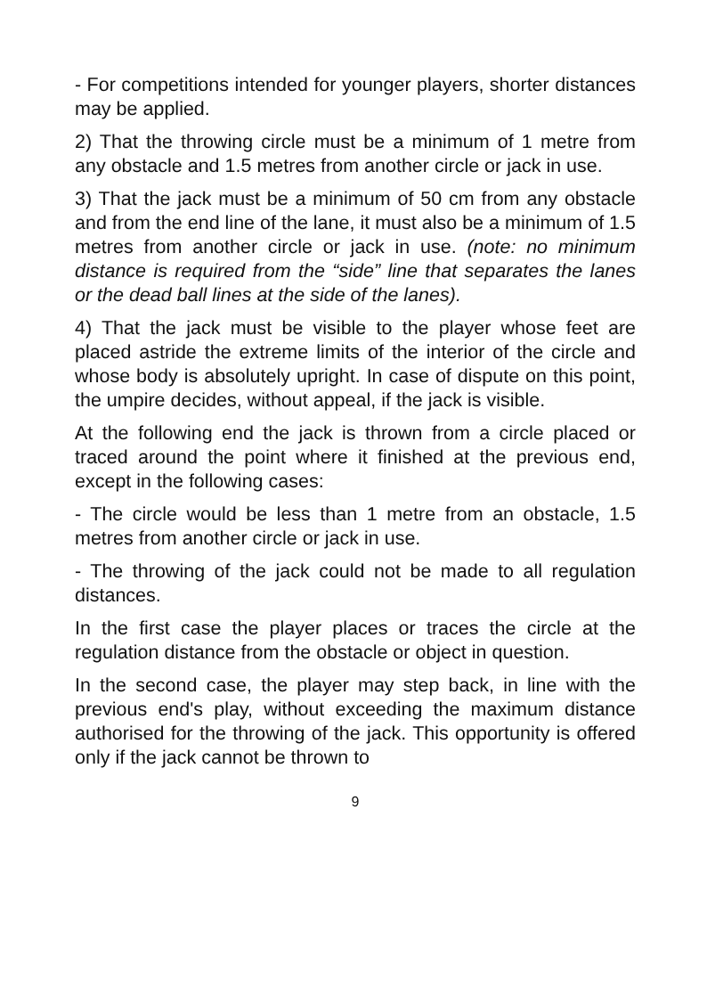- For competitions intended for younger players, shorter distances may be applied.
2) That the throwing circle must be a minimum of 1 metre from any obstacle and 1.5 metres from another circle or jack in use.
3) That the jack must be a minimum of 50 cm from any obstacle and from the end line of the lane, it must also be a minimum of 1.5 metres from another circle or jack in use. (note: no minimum distance is required from the “side” line that separates the lanes or the dead ball lines at the side of the lanes).
4) That the jack must be visible to the player whose feet are placed astride the extreme limits of the interior of the circle and whose body is absolutely upright. In case of dispute on this point, the umpire decides, without appeal, if the jack is visible.
At the following end the jack is thrown from a circle placed or traced around the point where it finished at the previous end, except in the following cases:
- The circle would be less than 1 metre from an obstacle, 1.5 metres from another circle or jack in use.
- The throwing of the jack could not be made to all regulation distances.
In the first case the player places or traces the circle at the regulation distance from the obstacle or object in question.
In the second case, the player may step back, in line with the previous end's play, without exceeding the maximum distance authorised for the throwing of the jack. This opportunity is offered only if the jack cannot be thrown to
9